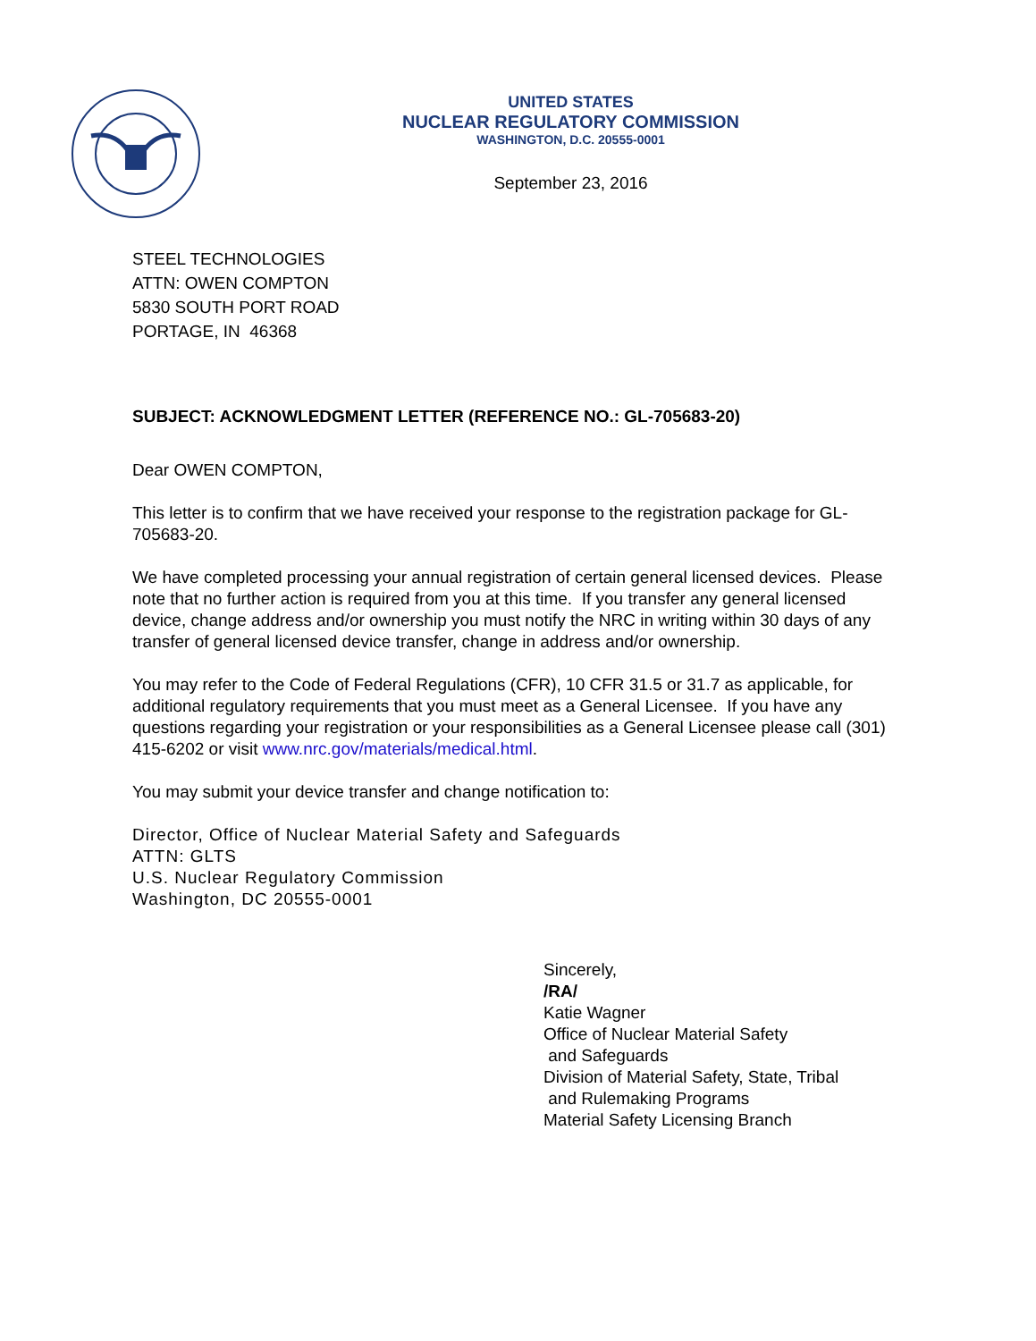UNITED STATES
NUCLEAR REGULATORY COMMISSION
WASHINGTON, D.C. 20555-0001
September 23, 2016
STEEL TECHNOLOGIES
ATTN: OWEN COMPTON
5830 SOUTH PORT ROAD
PORTAGE, IN 46368
SUBJECT: ACKNOWLEDGMENT LETTER (REFERENCE NO.: GL-705683-20)
Dear OWEN COMPTON,
This letter is to confirm that we have received your response to the registration package for GL-705683-20.
We have completed processing your annual registration of certain general licensed devices. Please note that no further action is required from you at this time. If you transfer any general licensed device, change address and/or ownership you must notify the NRC in writing within 30 days of any transfer of general licensed device transfer, change in address and/or ownership.
You may refer to the Code of Federal Regulations (CFR), 10 CFR 31.5 or 31.7 as applicable, for additional regulatory requirements that you must meet as a General Licensee. If you have any questions regarding your registration or your responsibilities as a General Licensee please call (301) 415-6202 or visit www.nrc.gov/materials/medical.html.
You may submit your device transfer and change notification to:
Director, Office of Nuclear Material Safety and Safeguards
ATTN: GLTS
U.S. Nuclear Regulatory Commission
Washington, DC 20555-0001
Sincerely,
/RA/
Katie Wagner
Office of Nuclear Material Safety
and Safeguards
Division of Material Safety, State, Tribal
and Rulemaking Programs
Material Safety Licensing Branch